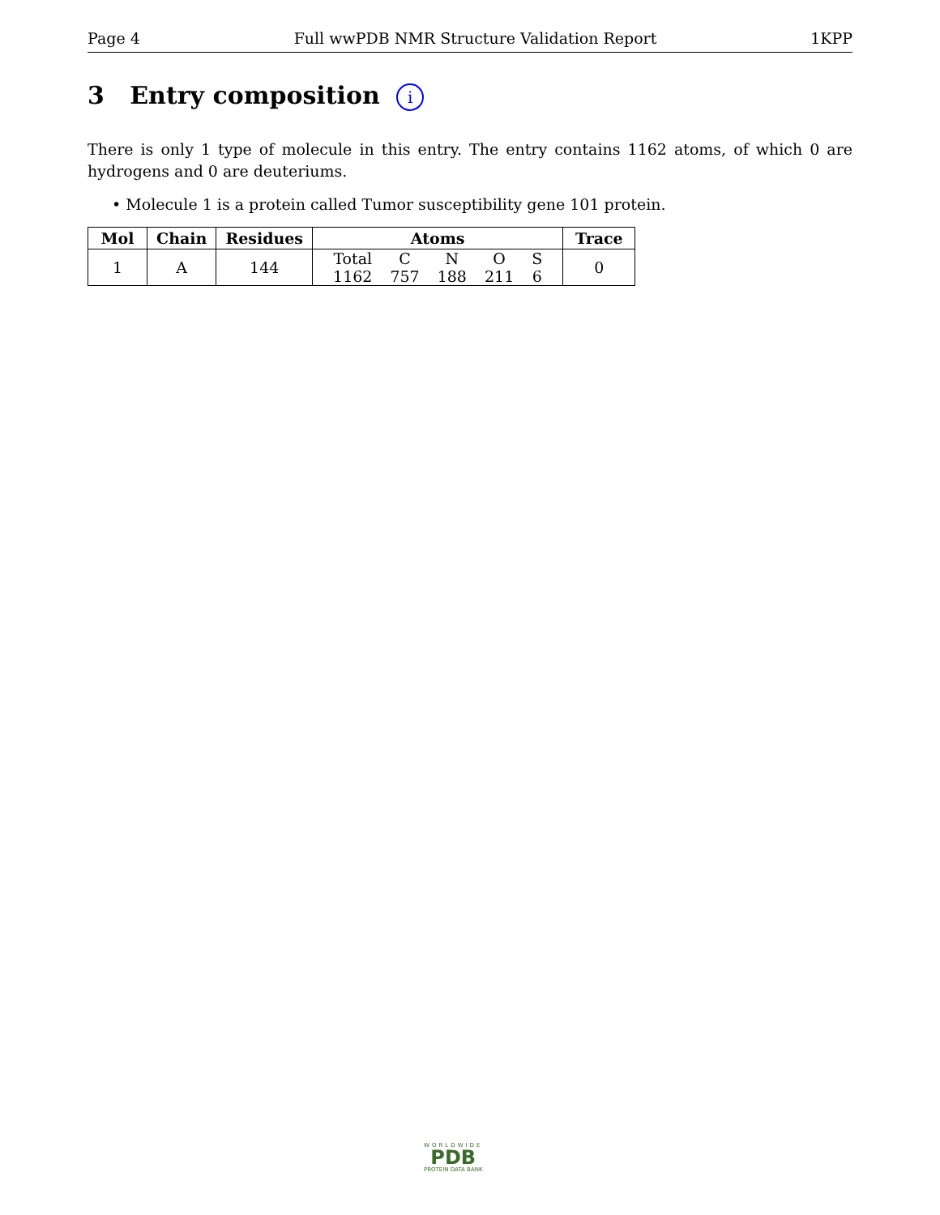Page 4 Full wwPDB NMR Structure Validation Report 1KPP
3 Entry composition i
There is only 1 type of molecule in this entry. The entry contains 1162 atoms, of which 0 are hydrogens and 0 are deuteriums.
• Molecule 1 is a protein called Tumor susceptibility gene 101 protein.
| Mol | Chain | Residues | Atoms | Trace |
| --- | --- | --- | --- | --- |
| 1 | A | 144 | / Total / C / N / O / S / / 1162 / 757 / 188 / 211 / 6 / | 0 |
WORLDWIDE
PDB
PROTEIN DATA BANK